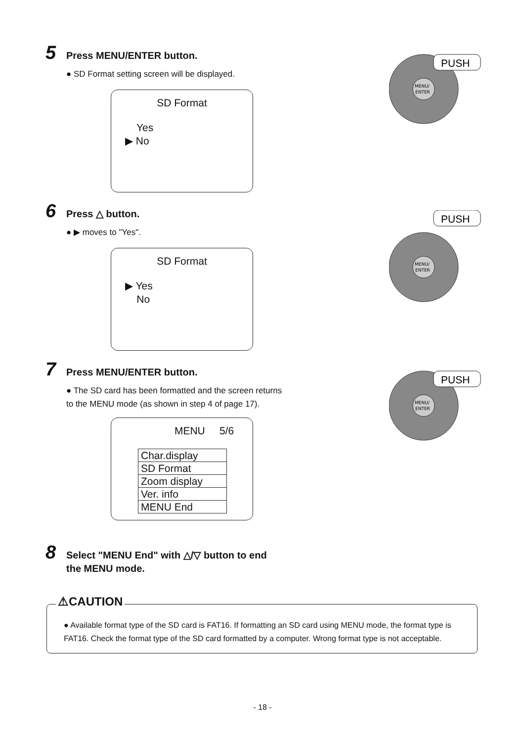5 Press MENU/ENTER button.
● SD Format setting screen will be displayed.
SD Format
Yes
▶ No
MENU/
ENTER
PUSH
6 Press △ button.
● ▶ moves to "Yes".
SD Format
▶ Yes
No
PUSH
MENU/
ENTER
7 Press MENU/ENTER button.
● The SD card has been formatted and the screen returns to the MENU mode (as shown in step 4 of page 17).
MENU 5/6
| Char.display |
| SD Format |
| Zoom display |
| Ver. info |
| MENU End |
MENU/
ENTER
PUSH
8 Select "MENU End" with △/▽ button to end
the MENU mode.
⚠CAUTION
● Available format type of the SD card is FAT16. If formatting an SD card using MENU mode, the format type is FAT16. Check the format type of the SD card formatted by a computer. Wrong format type is not acceptable.
- 18 -